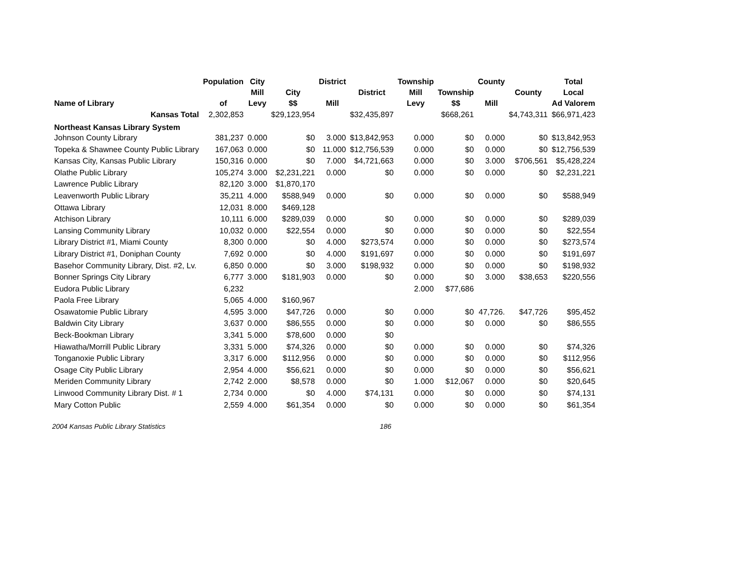| Name of Library | Population of | City Mill Levy | City $$ | District Mill | District | Township Mill Levy | Township $$ | County Mill | County | Total Local Ad Valorem |
| --- | --- | --- | --- | --- | --- | --- | --- | --- | --- | --- |
| Kansas Total | 2,302,853 | | $29,123,954 | | $32,435,897 | | $668,261 | | $4,743,311 | $66,971,423 |
| Northeast Kansas Library System | | | | | | | | | | |
| Johnson County Library | 381,237 | 0.000 | $0 | 3.000 | $13,842,953 | 0.000 | $0 | 0.000 | $0 | $13,842,953 |
| Topeka & Shawnee County Public Library | 167,063 | 0.000 | $0 | 11.000 | $12,756,539 | 0.000 | $0 | 0.000 | $0 | $12,756,539 |
| Kansas City, Kansas Public Library | 150,316 | 0.000 | $0 | 7.000 | $4,721,663 | 0.000 | $0 | 3.000 | $706,561 | $5,428,224 |
| Olathe Public Library | 105,274 | 3.000 | $2,231,221 | 0.000 | $0 | 0.000 | $0 | 0.000 | $0 | $2,231,221 |
| Lawrence Public Library | 82,120 | 3.000 | $1,870,170 | | | | | | | |
| Leavenworth Public Library | 35,211 | 4.000 | $588,949 | 0.000 | $0 | 0.000 | $0 | 0.000 | $0 | $588,949 |
| Ottawa Library | 12,031 | 8.000 | $469,128 | | | | | | | |
| Atchison Library | 10,111 | 6.000 | $289,039 | 0.000 | $0 | 0.000 | $0 | 0.000 | $0 | $289,039 |
| Lansing Community Library | 10,032 | 0.000 | $22,554 | 0.000 | $0 | 0.000 | $0 | 0.000 | $0 | $22,554 |
| Library District #1, Miami County | 8,300 | 0.000 | $0 | 4.000 | $273,574 | 0.000 | $0 | 0.000 | $0 | $273,574 |
| Library District #1, Doniphan County | 7,692 | 0.000 | $0 | 4.000 | $191,697 | 0.000 | $0 | 0.000 | $0 | $191,697 |
| Basehor Community Library, Dist. #2, Lv. | 6,850 | 0.000 | $0 | 3.000 | $198,932 | 0.000 | $0 | 0.000 | $0 | $198,932 |
| Bonner Springs City Library | 6,777 | 3.000 | $181,903 | 0.000 | $0 | 0.000 | $0 | 3.000 | $38,653 | $220,556 |
| Eudora Public Library | 6,232 | | | | | 2.000 | $77,686 | | | |
| Paola Free Library | 5,065 | 4.000 | $160,967 | | | | | | | |
| Osawatomie Public Library | 4,595 | 3.000 | $47,726 | 0.000 | $0 | 0.000 | $0 | 47,726. | $47,726 | $95,452 |
| Baldwin City Library | 3,637 | 0.000 | $86,555 | 0.000 | $0 | 0.000 | $0 | 0.000 | $0 | $86,555 |
| Beck-Bookman Library | 3,341 | 5.000 | $78,600 | 0.000 | $0 | | | | | |
| Hiawatha/Morrill Public Library | 3,331 | 5.000 | $74,326 | 0.000 | $0 | 0.000 | $0 | 0.000 | $0 | $74,326 |
| Tonganoxie Public Library | 3,317 | 6.000 | $112,956 | 0.000 | $0 | 0.000 | $0 | 0.000 | $0 | $112,956 |
| Osage City Public Library | 2,954 | 4.000 | $56,621 | 0.000 | $0 | 0.000 | $0 | 0.000 | $0 | $56,621 |
| Meriden Community Library | 2,742 | 2.000 | $8,578 | 0.000 | $0 | 1.000 | $12,067 | 0.000 | $0 | $20,645 |
| Linwood Community Library Dist. # 1 | 2,734 | 0.000 | $0 | 4.000 | $74,131 | 0.000 | $0 | 0.000 | $0 | $74,131 |
| Mary Cotton Public | 2,559 | 4.000 | $61,354 | 0.000 | $0 | 0.000 | $0 | 0.000 | $0 | $61,354 |
2004 Kansas Public Library Statistics 186